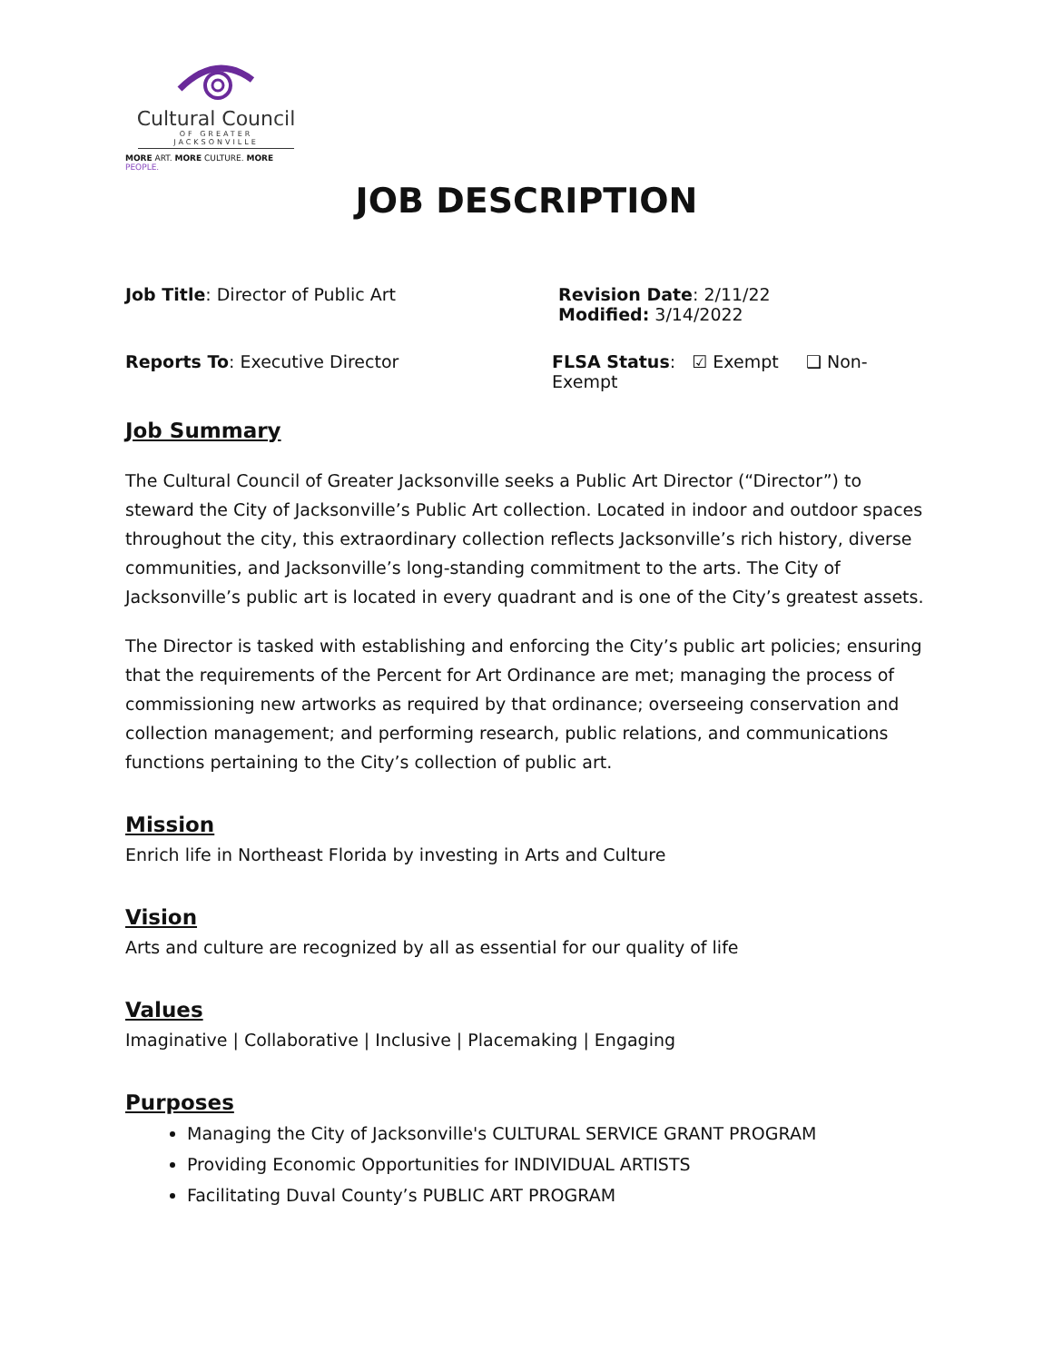Cultural Council
OF GREATER JACKSONVILLE
MORE ART. MORE CULTURE. MORE PEOPLE.
JOB DESCRIPTION
Job Title: Director of Public Art Revision Date: 2/11/22
Modified: 3/14/2022
Reports To: Executive Director FLSA Status: ☑ Exempt ❑ Non-Exempt
Job Summary
The Cultural Council of Greater Jacksonville seeks a Public Art Director (“Director”) to steward the City of Jacksonville’s Public Art collection. Located in indoor and outdoor spaces throughout the city, this extraordinary collection reflects Jacksonville’s rich history, diverse communities, and Jacksonville’s long-standing commitment to the arts. The City of Jacksonville’s public art is located in every quadrant and is one of the City’s greatest assets.
The Director is tasked with establishing and enforcing the City’s public art policies; ensuring that the requirements of the Percent for Art Ordinance are met; managing the process of commissioning new artworks as required by that ordinance; overseeing conservation and collection management; and performing research, public relations, and communications functions pertaining to the City’s collection of public art.
Mission
Enrich life in Northeast Florida by investing in Arts and Culture
Vision
Arts and culture are recognized by all as essential for our quality of life
Values
Imaginative | Collaborative | Inclusive | Placemaking | Engaging
Purposes
Managing the City of Jacksonville's CULTURAL SERVICE GRANT PROGRAM
Providing Economic Opportunities for INDIVIDUAL ARTISTS
Facilitating Duval County’s PUBLIC ART PROGRAM